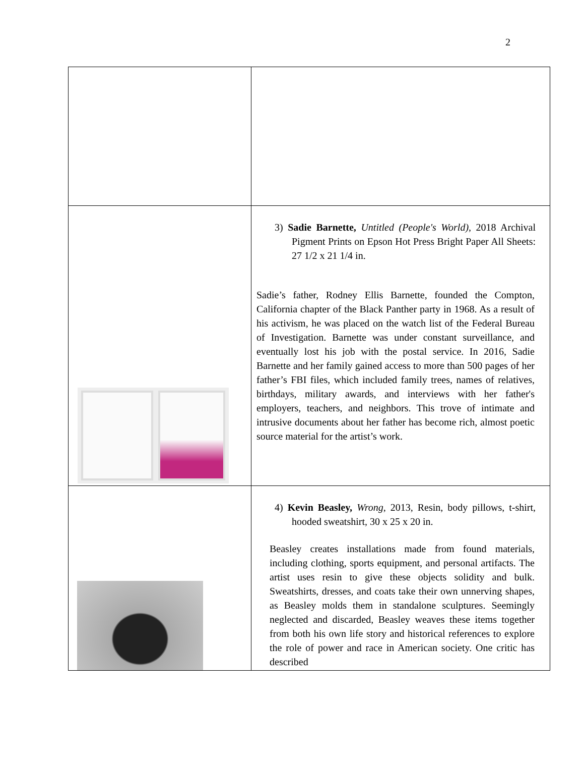2
| | 3) Sadie Barnette, Untitled (People's World) , 2018 Archival Pigment Prints on Epson Hot Press Bright Paper All Sheets: 27 1/2 x 21 1/4 in. Sadie’s father, Rodney Ellis Barnette, founded the Compton, California chapter of the Black Panther party in 1968. As a result of his activism, he was placed on the watch list of the Federal Bureau of Investigation. Barnette was under constant surveillance, and eventually lost his job with the postal service. In 2016, Sadie Barnette and her family gained access to more than 500 pages of her father’s FBI files, which included family trees, names of relatives, birthdays, military awards, and interviews with her father's employers, teachers, and neighbors. This trove of intimate and intrusive documents about her father has become rich, almost poetic source material for the artist’s work. |
| | 4) Kevin Beasley, Wrong , 2013, Resin, body pillows, t-shirt, hooded sweatshirt, 30 x 25 x 20 in. Beasley creates installations made from found materials, including clothing, sports equipment, and personal artifacts. The artist uses resin to give these objects solidity and bulk. Sweatshirts, dresses, and coats take their own unnerving shapes, as Beasley molds them in standalone sculptures. Seemingly neglected and discarded, Beasley weaves these items together from both his own life story and historical references to explore the role of power and race in American society. One critic has described |